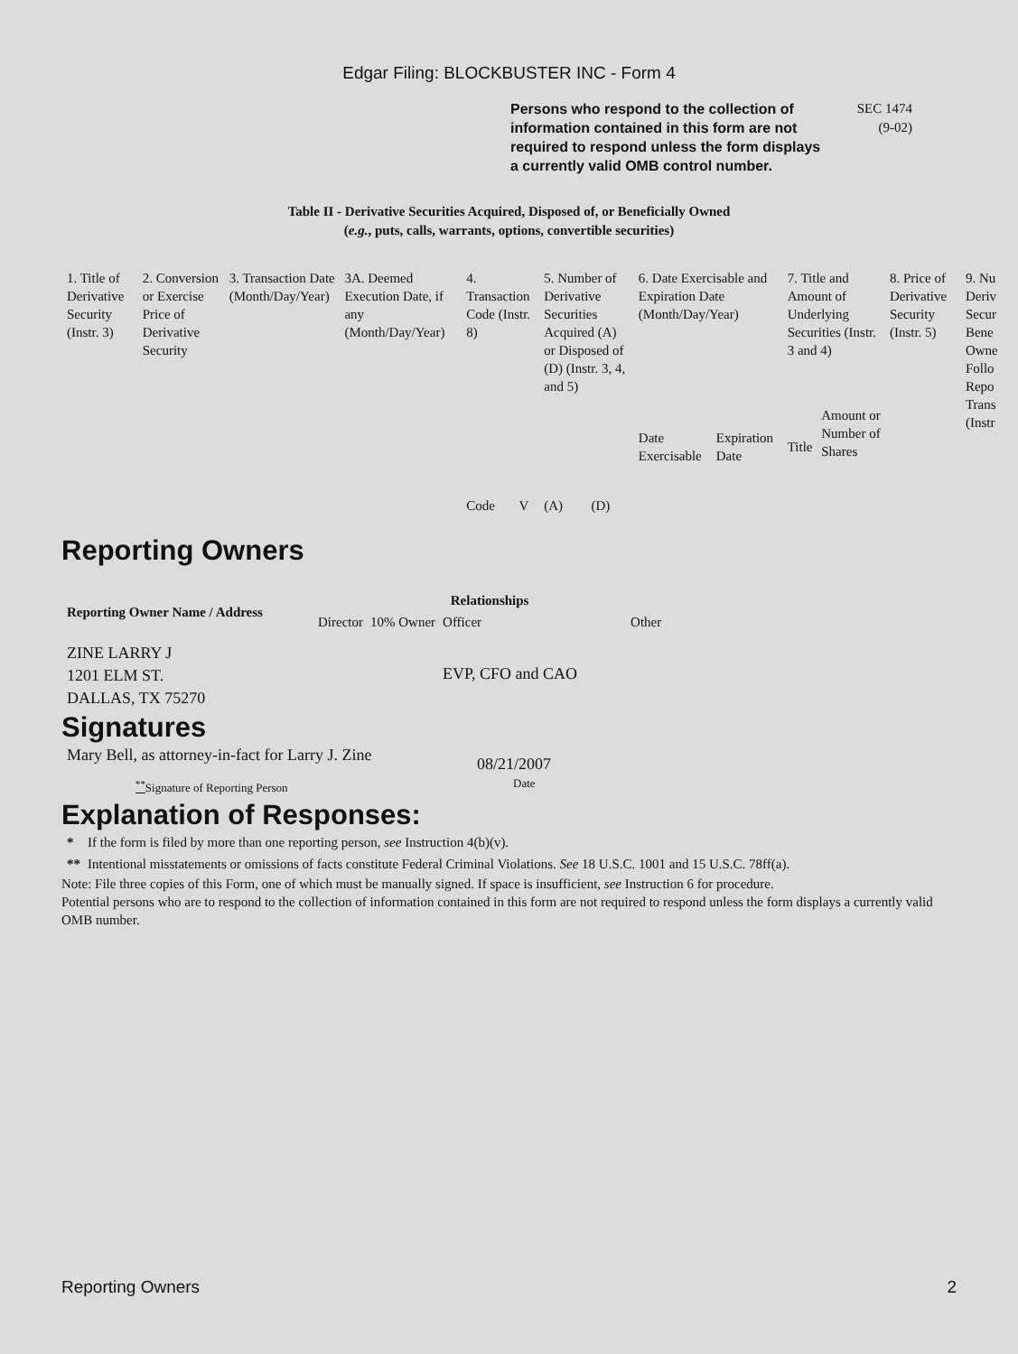Edgar Filing: BLOCKBUSTER INC - Form 4
Persons who respond to the collection of information contained in this form are not required to respond unless the form displays a currently valid OMB control number.
SEC 1474
(9-02)
Table II - Derivative Securities Acquired, Disposed of, or Beneficially Owned
(e.g., puts, calls, warrants, options, convertible securities)
| 1. Title of Derivative Security (Instr. 3) | 2. Conversion or Exercise Price of Derivative Security | 3. Transaction Date (Month/Day/Year) | 3A. Deemed Execution Date, if any (Month/Day/Year) | 4. Transaction Code (Instr. 8) | | 5. Number of Derivative Securities Acquired (A) or Disposed of (D) (Instr. 3, 4, and 5) | | 6. Date Exercisable and Expiration Date (Month/Day/Year) | | 7. Title and Amount of Underlying Securities (Instr. 3 and 4) | | 8. Price of Derivative Security (Instr. 5) | 9. Nu Deriv Secur Bene Owne Follo Repo Trans (Instr |
| | | | | Code | V | (A) | (D) | Date Exercisable | Expiration Date | Title | Amount or Number of Shares | | |
Reporting Owners
| Reporting Owner Name / Address | Relationships | | | |
| --- | --- | --- | --- | --- |
| | Director | 10% Owner | Officer | Other |
| ZINE LARRY J 1201 ELM ST. DALLAS, TX 75270 | | | EVP, CFO and CAO | |
Signatures
| Mary Bell, as attorney-in-fact for Larry J. Zine | 08/21/2007 |
| <sup>**</sup> Signature of Reporting Person | Date |
Explanation of Responses:
| * | If the form is filed by more than one reporting person, see Instruction 4(b)(v). |
| ** | Intentional misstatements or omissions of facts constitute Federal Criminal Violations. See 18 U.S.C. 1001 and 15 U.S.C. 78ff(a). |
Note: File three copies of this Form, one of which must be manually signed. If space is insufficient, see Instruction 6 for procedure.
Potential persons who are to respond to the collection of information contained in this form are not required to respond unless the form displays a currently valid OMB number.
Reporting Owners 2